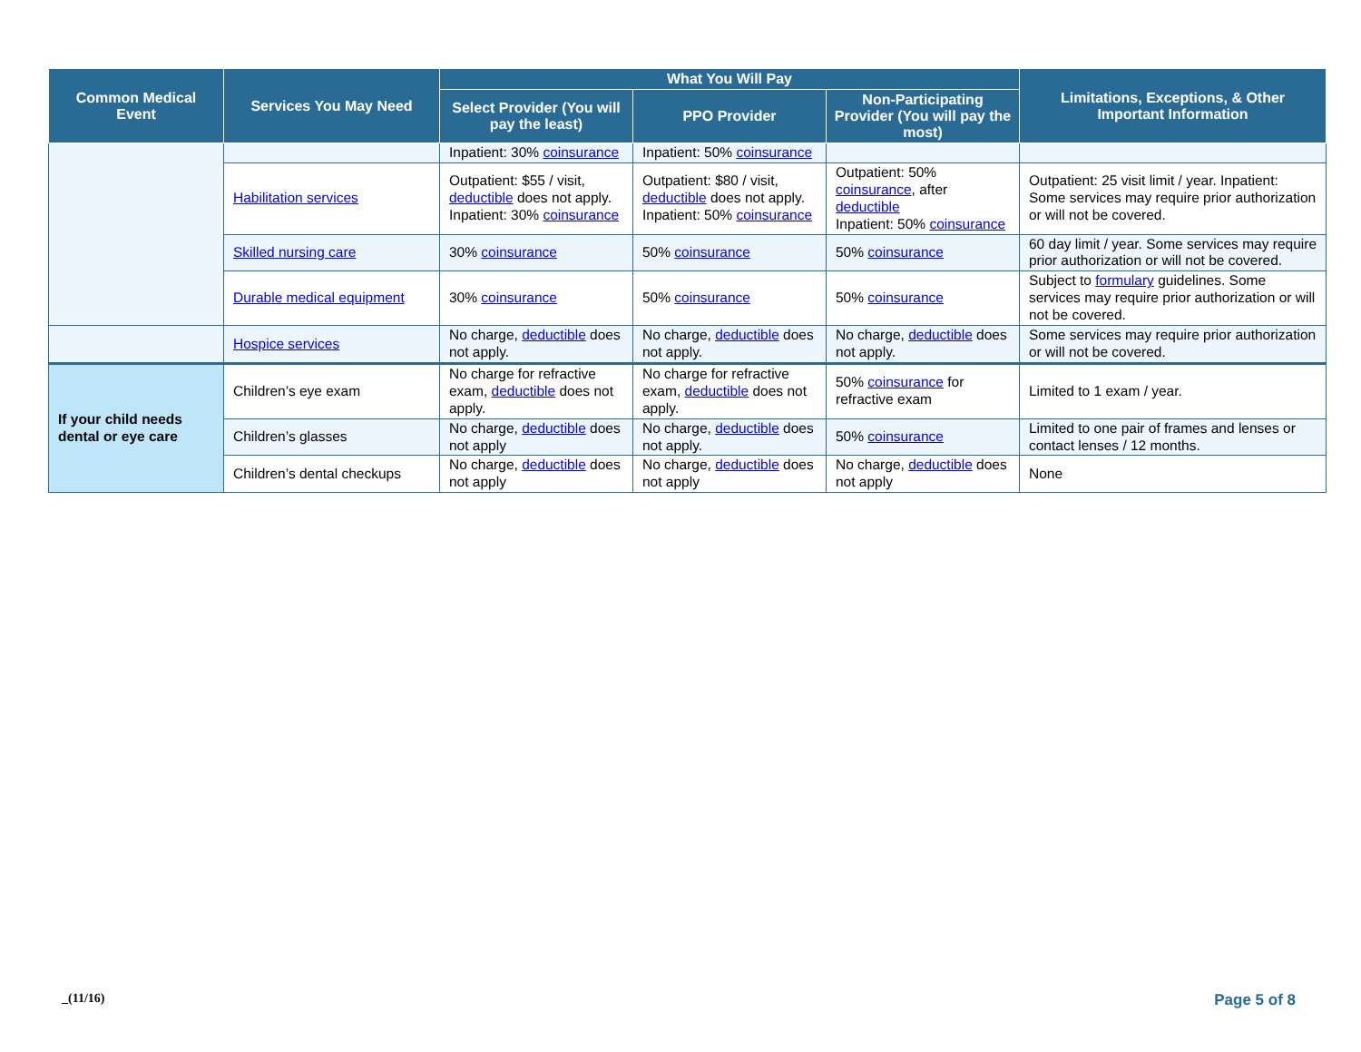| Common Medical Event | Services You May Need | What You Will Pay | | | Limitations, Exceptions, & Other Important Information |
| --- | --- | --- | --- | --- | --- |
| | | Select Provider (You will pay the least) | PPO Provider | Non-Participating Provider (You will pay the most) | |
| | | Inpatient: 30% coinsurance | Inpatient: 50% coinsurance | | |
| | Habilitation services | Outpatient: $55 / visit, deductible does not apply. Inpatient: 30% coinsurance | Outpatient: $80 / visit, deductible does not apply. Inpatient: 50% coinsurance | Outpatient: 50% coinsurance , after deductible Inpatient: 50% coinsurance | Outpatient: 25 visit limit / year. Inpatient: Some services may require prior authorization or will not be covered. |
| | Skilled nursing care | 30% coinsurance | 50% coinsurance | 50% coinsurance | 60 day limit / year. Some services may require prior authorization or will not be covered. |
| | Durable medical equipment | 30% coinsurance | 50% coinsurance | 50% coinsurance | Subject to formulary guidelines. Some services may require prior authorization or will not be covered. |
| | Hospice services | No charge, deductible does not apply. | No charge, deductible does not apply. | No charge, deductible does not apply. | Some services may require prior authorization or will not be covered. |
| If your child needs dental or eye care | Children’s eye exam | No charge for refractive exam, deductible does not apply. | No charge for refractive exam, deductible does not apply. | 50% coinsurance for refractive exam | Limited to 1 exam / year. |
| | Children’s glasses | No charge, deductible does not apply | No charge, deductible does not apply. | 50% coinsurance | Limited to one pair of frames and lenses or contact lenses / 12 months. |
| | Children’s dental checkups | No charge, deductible does not apply | No charge, deductible does not apply | No charge, deductible does not apply | None |
_(11/16) Page 5 of 8